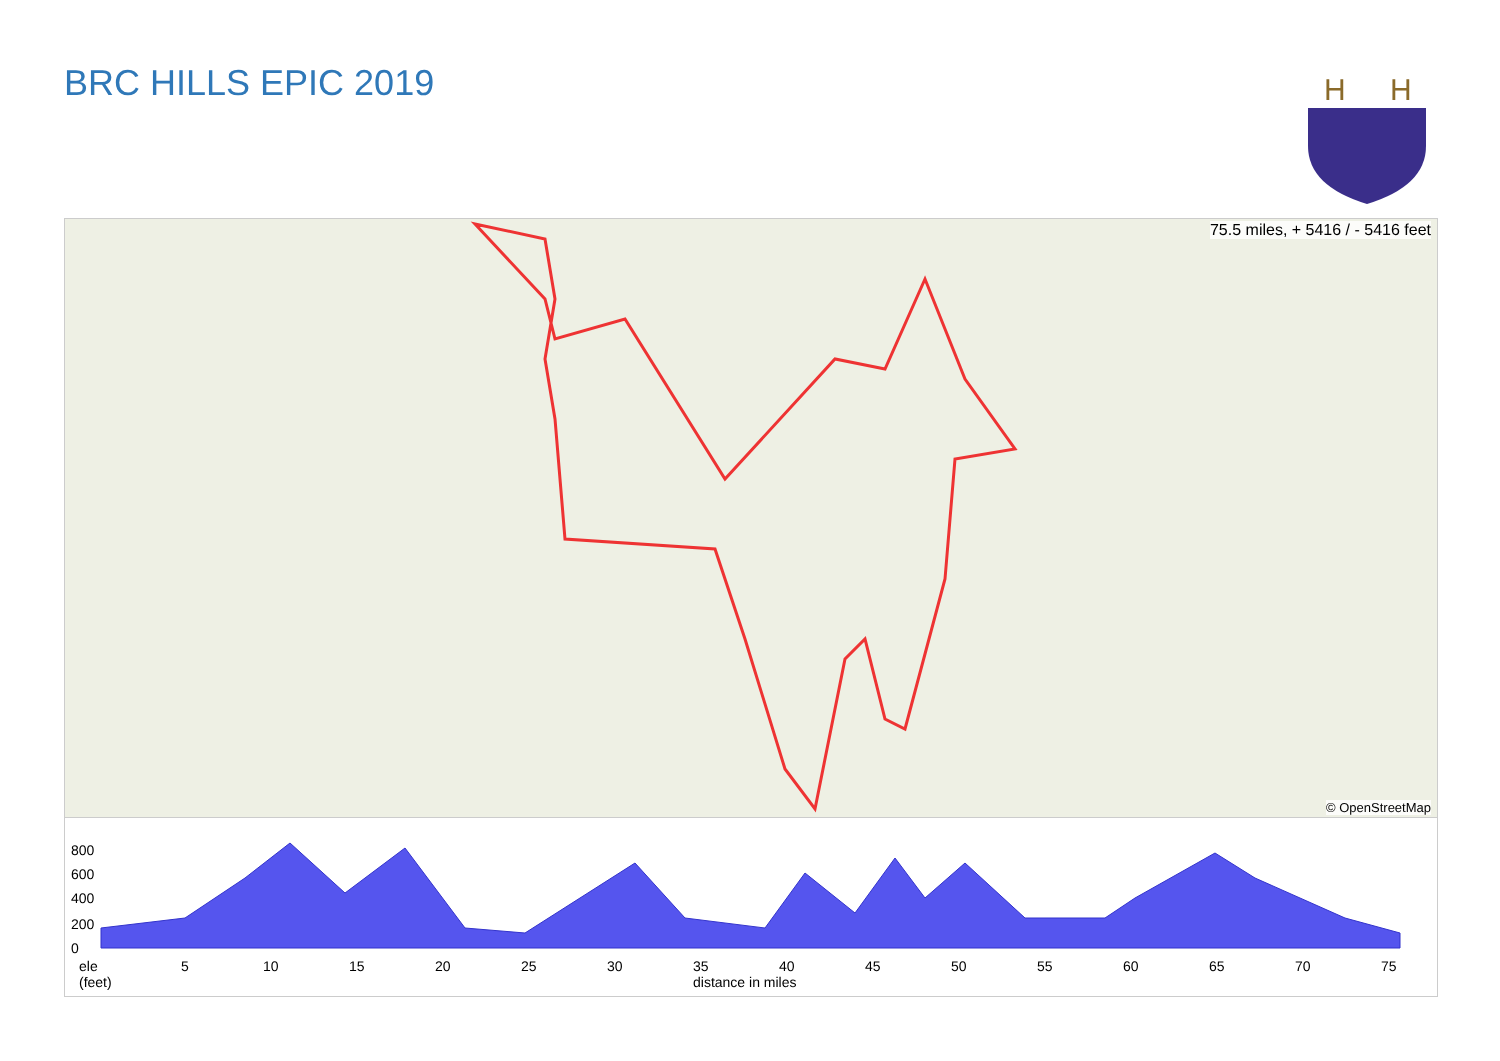BRC HILLS EPIC 2019
H
H
75.5 miles, + 5416 / - 5416 feet
© OpenStreetMap
800
600
400
200
0
ele
(feet)
5 10 15 20 25 30
35
distance in miles
40 45 50 55 60 65 70 75